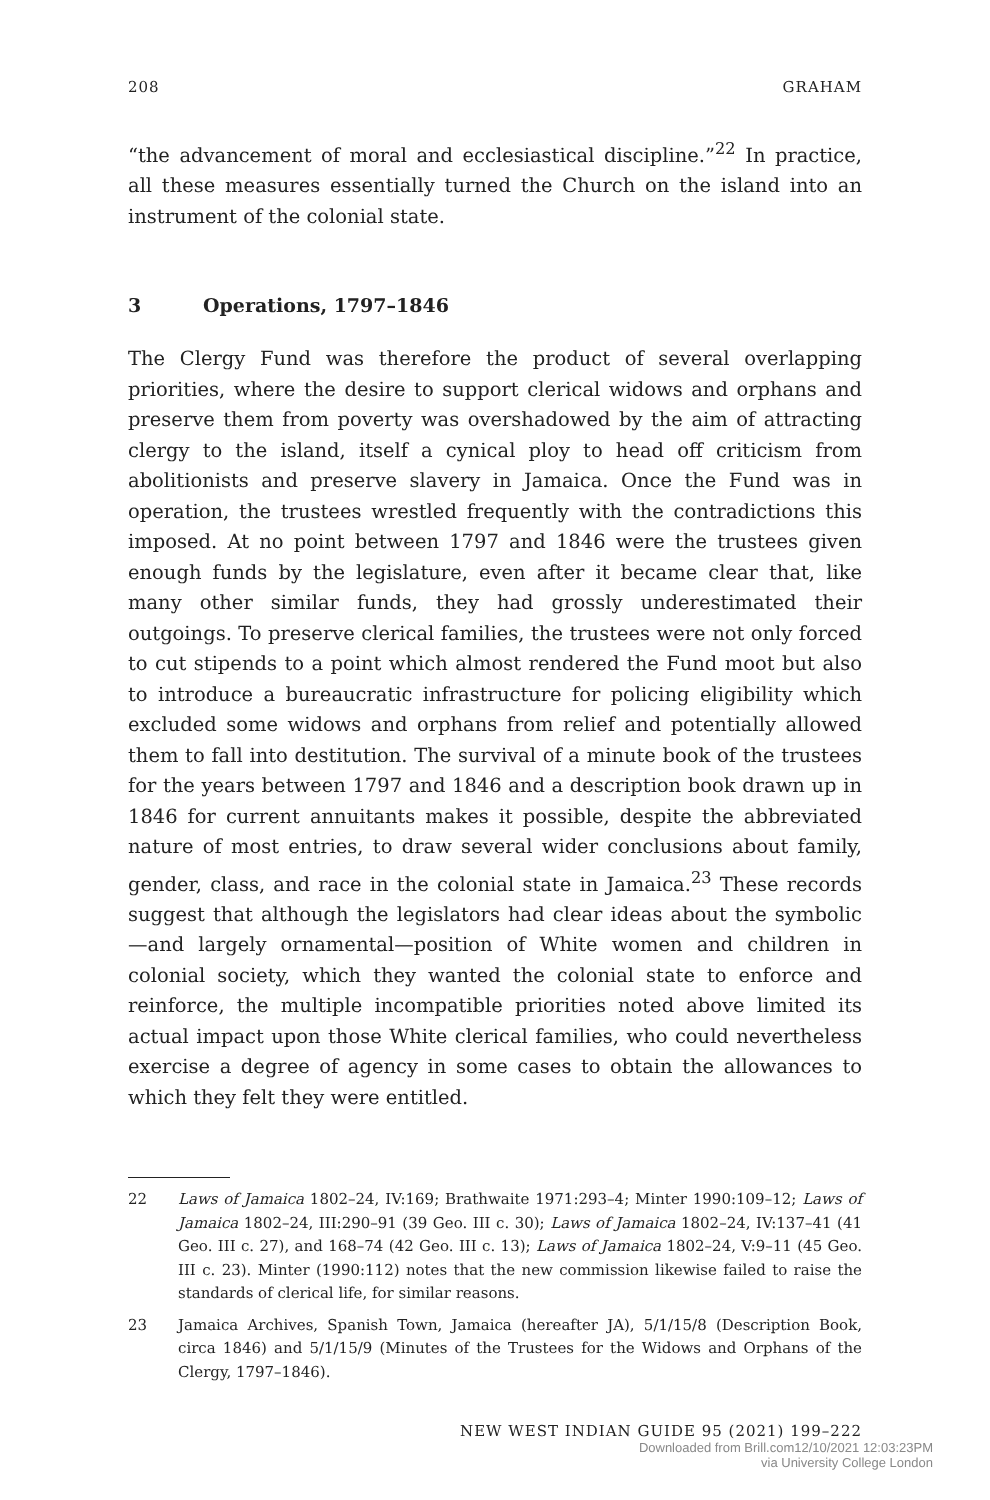208 GRAHAM
“the advancement of moral and ecclesiastical discipline.”<sup>22</sup> In practice, all these measures essentially turned the Church on the island into an instrument of the colonial state.
3 Operations, 1797–1846
The Clergy Fund was therefore the product of several overlapping priorities, where the desire to support clerical widows and orphans and preserve them from poverty was overshadowed by the aim of attracting clergy to the island, itself a cynical ploy to head off criticism from abolitionists and preserve slavery in Jamaica. Once the Fund was in operation, the trustees wrestled frequently with the contradictions this imposed. At no point between 1797 and 1846 were the trustees given enough funds by the legislature, even after it became clear that, like many other similar funds, they had grossly underestimated their outgoings. To preserve clerical families, the trustees were not only forced to cut stipends to a point which almost rendered the Fund moot but also to introduce a bureaucratic infrastructure for policing eligibility which excluded some widows and orphans from relief and potentially allowed them to fall into destitution. The survival of a minute book of the trustees for the years between 1797 and 1846 and a description book drawn up in 1846 for current annuitants makes it possible, despite the abbreviated nature of most entries, to draw several wider conclusions about family, gender, class, and race in the colonial state in Jamaica.<sup>23</sup> These records suggest that although the legislators had clear ideas about the symbolic—and largely ornamental—position of White women and children in colonial society, which they wanted the colonial state to enforce and reinforce, the multiple incompatible priorities noted above limited its actual impact upon those White clerical families, who could nevertheless exercise a degree of agency in some cases to obtain the allowances to which they felt they were entitled.
22 Laws of Jamaica 1802–24, IV:169; Brathwaite 1971:293–4; Minter 1990:109–12; Laws of Jamaica 1802–24, III:290–91 (39 Geo. III c. 30); Laws of Jamaica 1802–24, IV:137–41 (41 Geo. III c. 27), and 168–74 (42 Geo. III c. 13); Laws of Jamaica 1802–24, V:9–11 (45 Geo. III c. 23). Minter (1990:112) notes that the new commission likewise failed to raise the standards of clerical life, for similar reasons.
23 Jamaica Archives, Spanish Town, Jamaica (hereafter JA), 5/1/15/8 (Description Book, circa 1846) and 5/1/15/9 (Minutes of the Trustees for the Widows and Orphans of the Clergy, 1797–1846).
NEW WEST INDIAN GUIDE 95 (2021) 199–222
Downloaded from Brill.com12/10/2021 12:03:23PM
via University College London